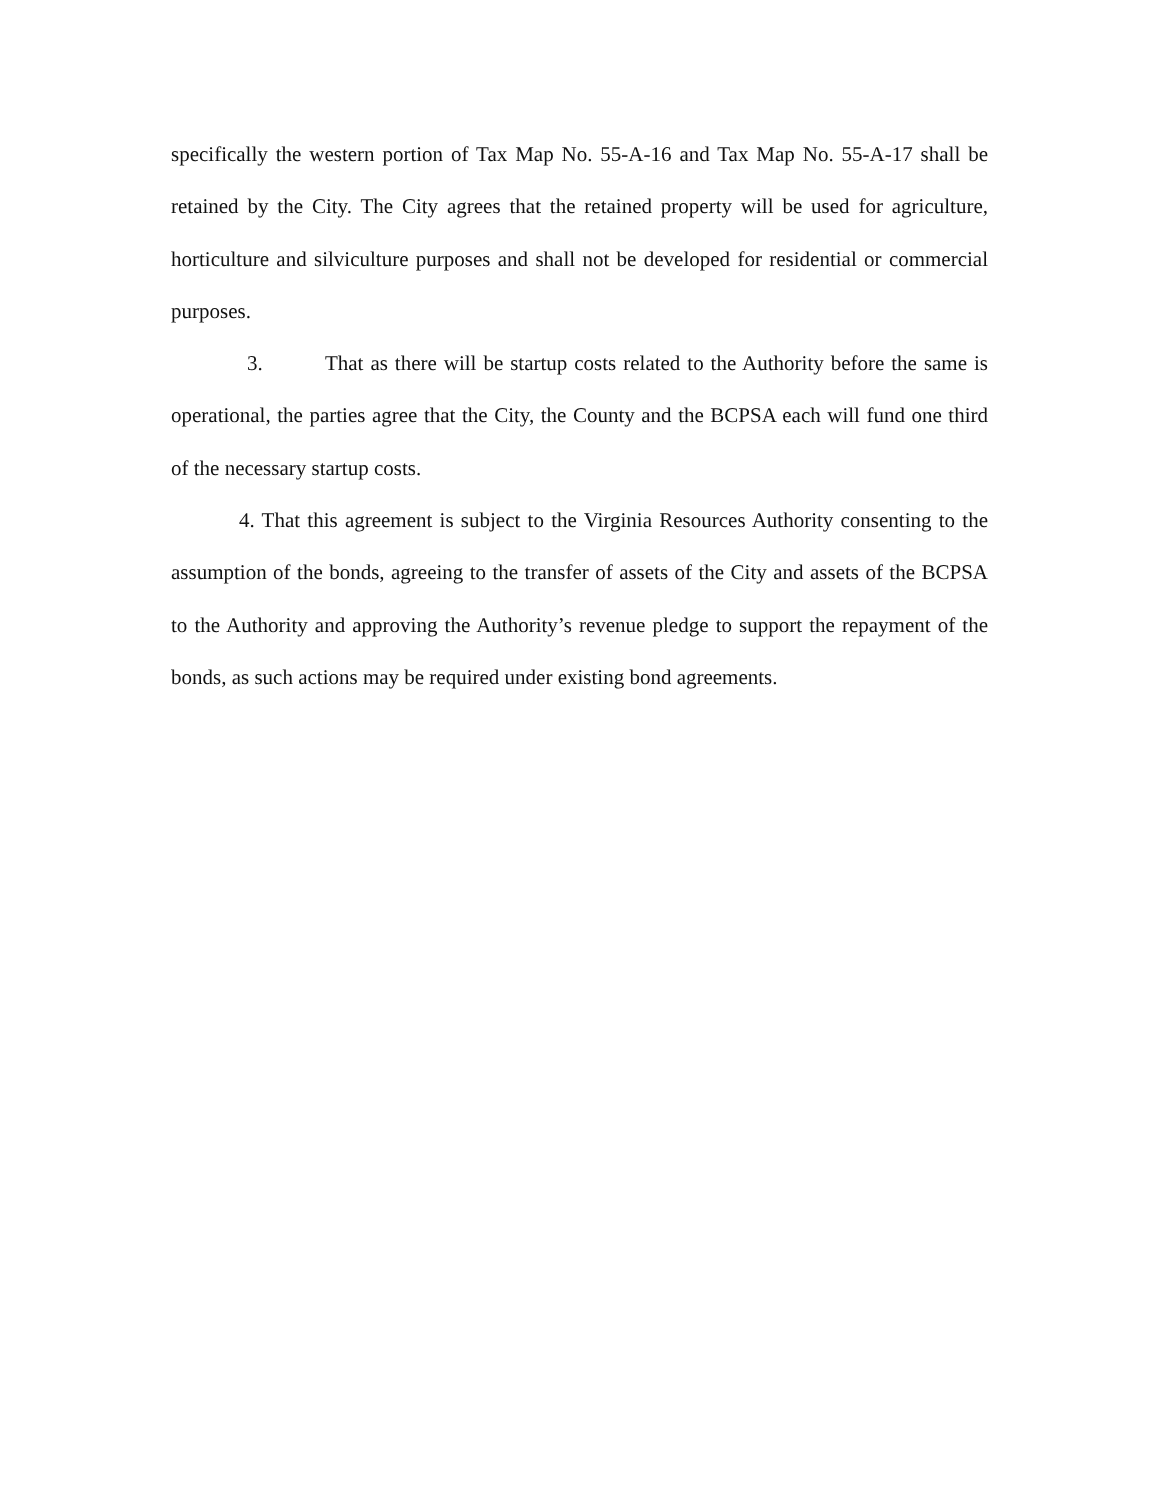specifically the western portion of Tax Map No. 55-A-16 and Tax Map No. 55-A-17 shall be retained by the City. The City agrees that the retained property will be used for agriculture, horticulture and silviculture purposes and shall not be developed for residential or commercial purposes.
3. That as there will be startup costs related to the Authority before the same is operational, the parties agree that the City, the County and the BCPSA each will fund one third of the necessary startup costs.
4. That this agreement is subject to the Virginia Resources Authority consenting to the assumption of the bonds, agreeing to the transfer of assets of the City and assets of the BCPSA to the Authority and approving the Authority’s revenue pledge to support the repayment of the bonds, as such actions may be required under existing bond agreements.